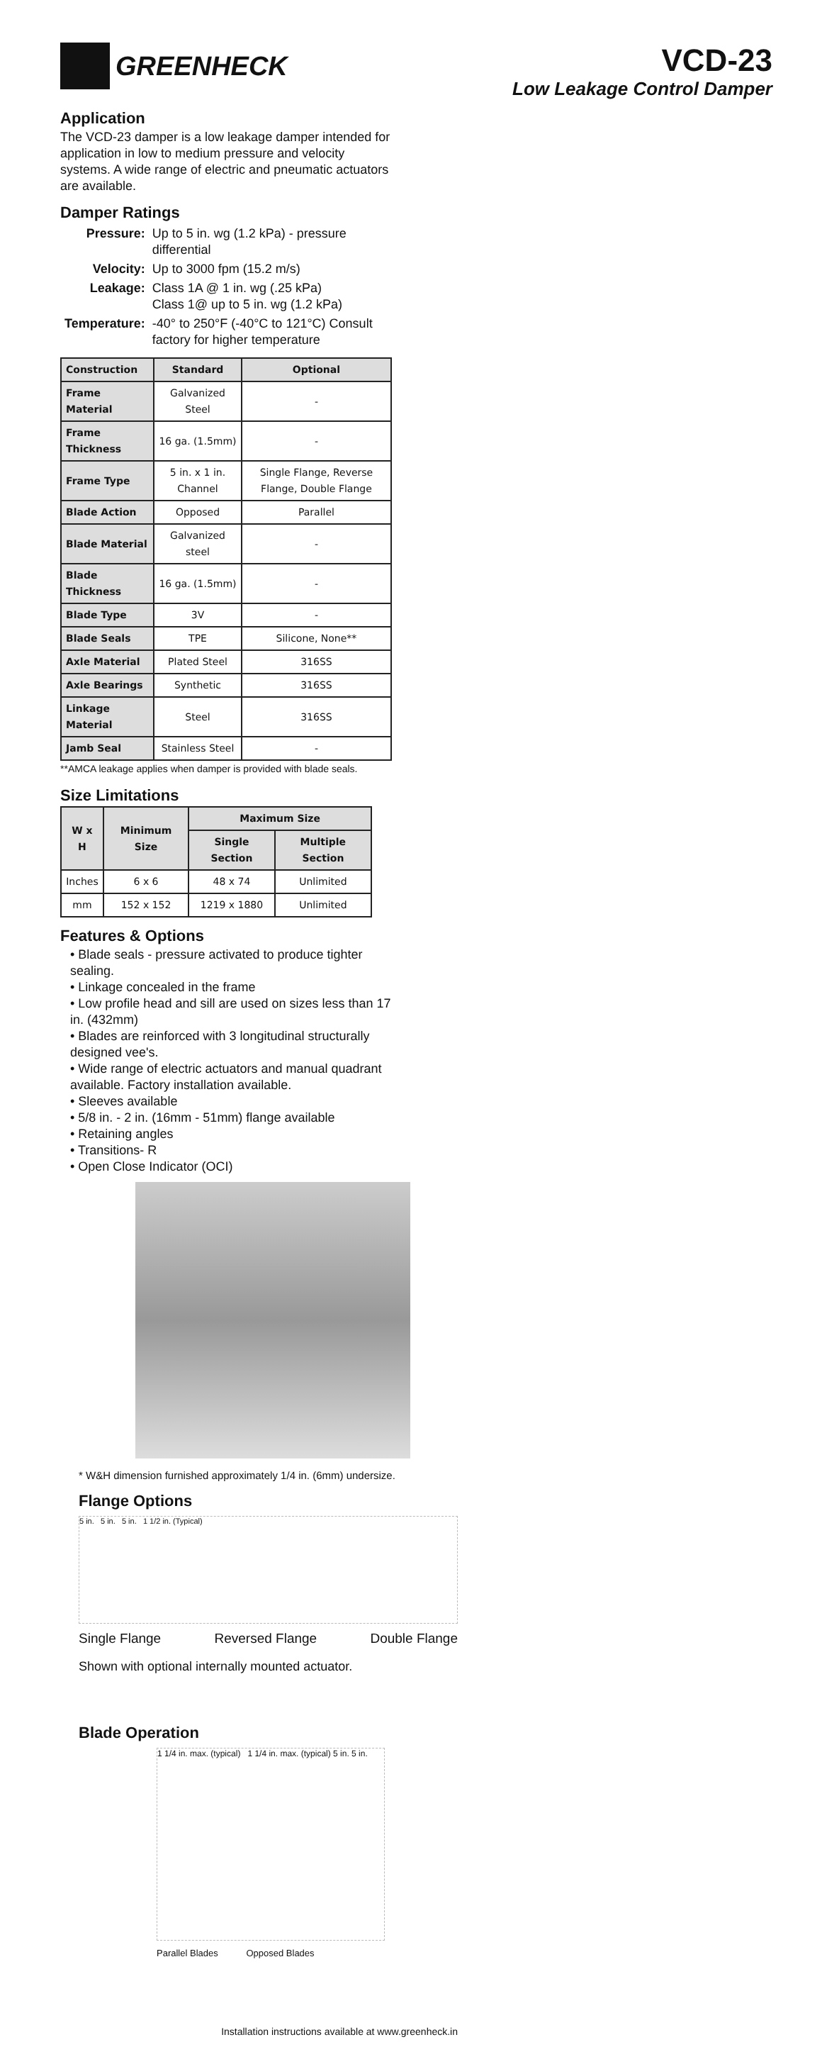GREENHECK
VCD-23
Low Leakage Control Damper
Application
The VCD-23 damper is a low leakage damper intended for application in low to medium pressure and velocity systems. A wide range of electric and pneumatic actuators are available.
Damper Ratings
| Pressure: | Up to 5 in. wg (1.2 kPa) - pressure differential |
| Velocity: | Up to 3000 fpm (15.2 m/s) |
| Leakage: | Class 1A @ 1 in. wg (.25 kPa) Class 1@ up to 5 in. wg (1.2 kPa) |
| Temperature: | -40° to 250°F (-40°C to 121°C) Consult factory for higher temperature |
| Construction | Standard | Optional |
| --- | --- | --- |
| Frame Material | Galvanized Steel | - |
| Frame Thickness | 16 ga. (1.5mm) | - |
| Frame Type | 5 in. x 1 in. Channel | Single Flange, Reverse Flange, Double Flange |
| Blade Action | Opposed | Parallel |
| Blade Material | Galvanized steel | - |
| Blade Thickness | 16 ga. (1.5mm) | - |
| Blade Type | 3V | - |
| Blade Seals | TPE | Silicone, None** |
| Axle Material | Plated Steel | 316SS |
| Axle Bearings | Synthetic | 316SS |
| Linkage Material | Steel | 316SS |
| Jamb Seal | Stainless Steel | - |
**AMCA leakage applies when damper is provided with blade seals.
Size Limitations
| W x H | Minimum Size | Maximum Size | |
| --- | --- | --- | --- |
| | | Single Section | Multiple Section |
| Inches | 6 x 6 | 48 x 74 | Unlimited |
| mm | 152 x 152 | 1219 x 1880 | Unlimited |
Features & Options
• Blade seals - pressure activated to produce tighter sealing.
• Linkage concealed in the frame
• Low profile head and sill are used on sizes less than 17 in. (432mm)
• Blades are reinforced with 3 longitudinal structurally designed vee's.
• Wide range of electric actuators and manual quadrant available. Factory installation available.
• Sleeves available
• 5/8 in. - 2 in. (16mm - 51mm) flange available
• Retaining angles
• Transitions- R
• Open Close Indicator (OCI)
* W&H dimension furnished approximately 1/4 in. (6mm) undersize.
Flange Options
5 in. 5 in. 5 in. 1 1/2 in. (Typical)
Single Flange Reversed Flange Double Flange
Shown with optional internally mounted actuator.
Blade Operation
1 1/4 in. max. (typical) 1 1/4 in. max. (typical) 5 in. 5 in.
Parallel Blades Opposed Blades
Installation instructions available at www.greenheck.in